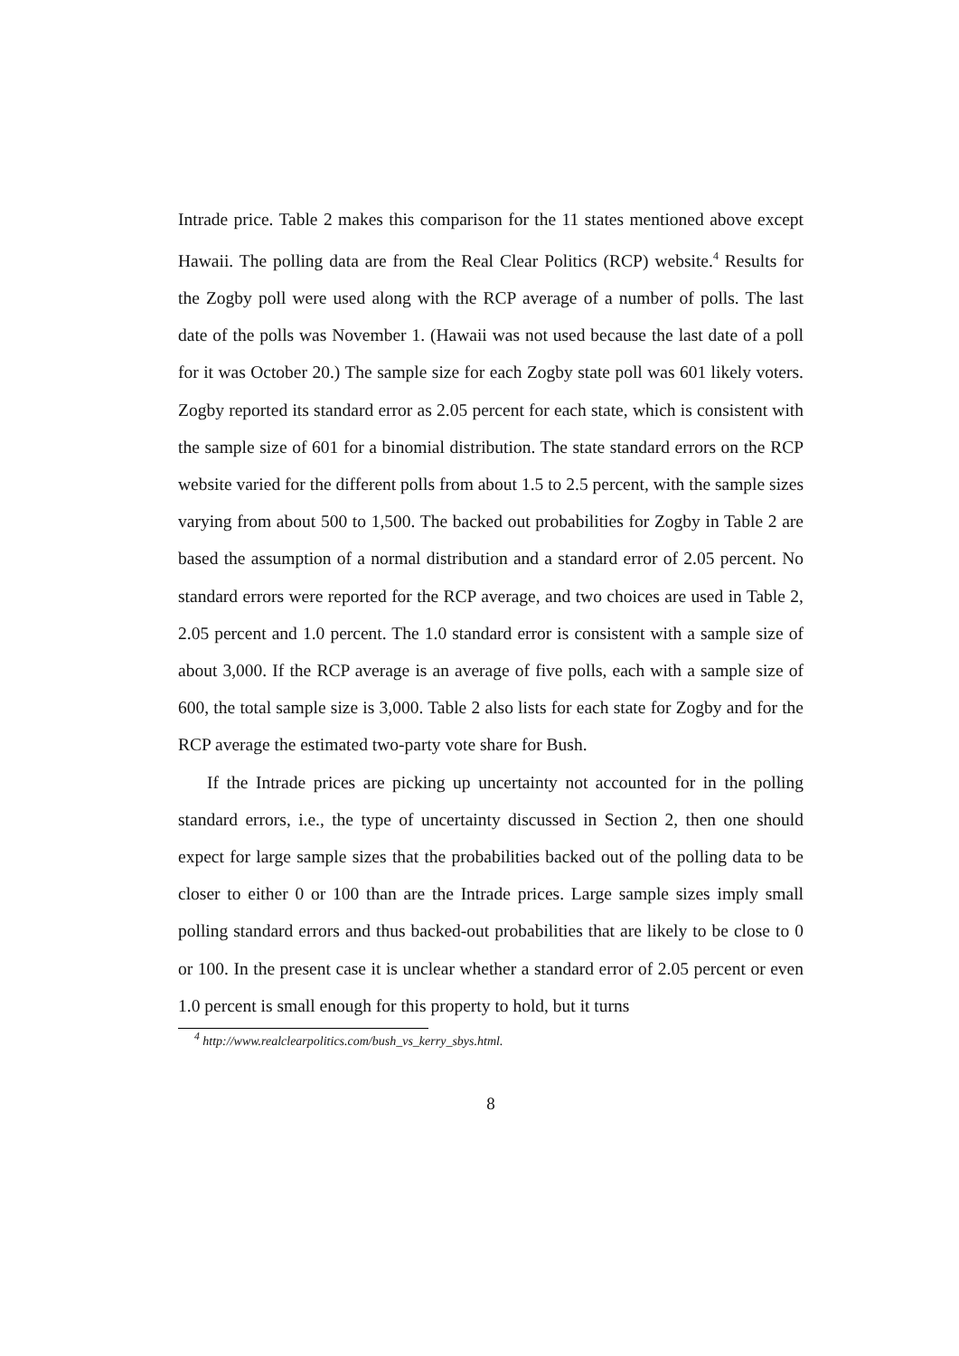Intrade price. Table 2 makes this comparison for the 11 states mentioned above except Hawaii. The polling data are from the Real Clear Politics (RCP) website.<sup>4</sup> Results for the Zogby poll were used along with the RCP average of a number of polls. The last date of the polls was November 1. (Hawaii was not used because the last date of a poll for it was October 20.) The sample size for each Zogby state poll was 601 likely voters. Zogby reported its standard error as 2.05 percent for each state, which is consistent with the sample size of 601 for a binomial distribution. The state standard errors on the RCP website varied for the different polls from about 1.5 to 2.5 percent, with the sample sizes varying from about 500 to 1,500. The backed out probabilities for Zogby in Table 2 are based the assumption of a normal distribution and a standard error of 2.05 percent. No standard errors were reported for the RCP average, and two choices are used in Table 2, 2.05 percent and 1.0 percent. The 1.0 standard error is consistent with a sample size of about 3,000. If the RCP average is an average of five polls, each with a sample size of 600, the total sample size is 3,000. Table 2 also lists for each state for Zogby and for the RCP average the estimated two-party vote share for Bush.
If the Intrade prices are picking up uncertainty not accounted for in the polling standard errors, i.e., the type of uncertainty discussed in Section 2, then one should expect for large sample sizes that the probabilities backed out of the polling data to be closer to either 0 or 100 than are the Intrade prices. Large sample sizes imply small polling standard errors and thus backed-out probabilities that are likely to be close to 0 or 100. In the present case it is unclear whether a standard error of 2.05 percent or even 1.0 percent is small enough for this property to hold, but it turns
<sup>4</sup> http://www.realclearpolitics.com/bush_vs_kerry_sbys.html.
8